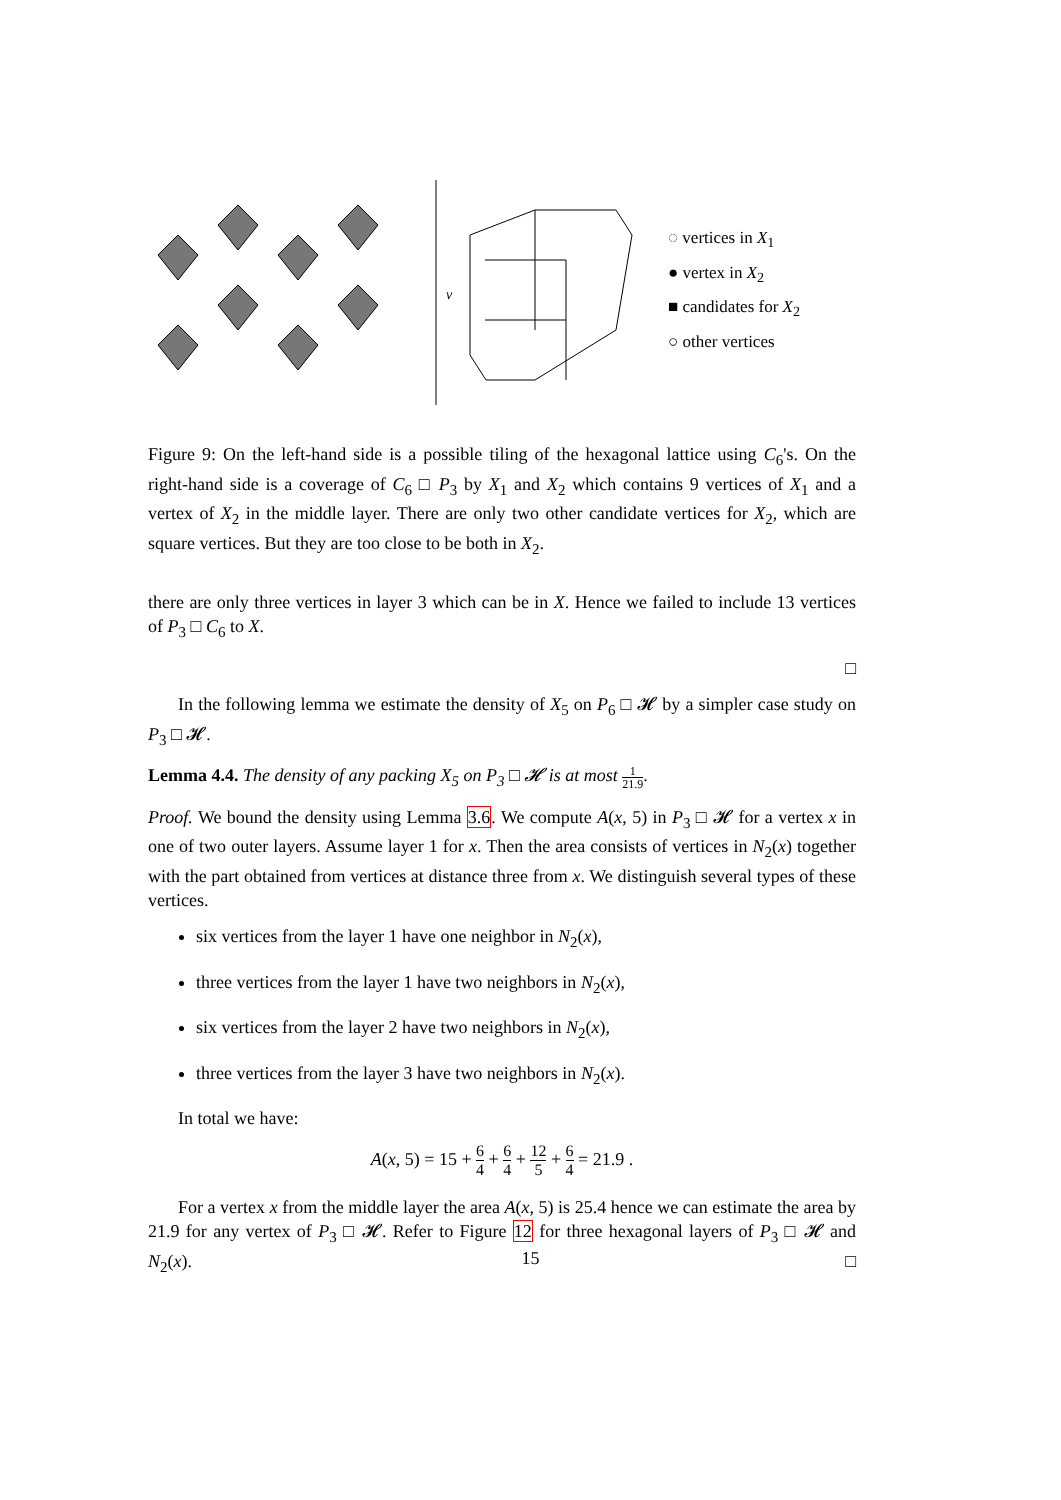v
◌ vertices in X<sub>1</sub>
● vertex in X<sub>2</sub>
■ candidates for X<sub>2</sub>
○ other vertices
Figure 9: On the left-hand side is a possible tiling of the hexagonal lattice using C<sub>6</sub>'s. On the right-hand side is a coverage of C<sub>6</sub> □ P<sub>3</sub> by X<sub>1</sub> and X<sub>2</sub> which contains 9 vertices of X<sub>1</sub> and a vertex of X<sub>2</sub> in the middle layer. There are only two other candidate vertices for X<sub>2</sub>, which are square vertices. But they are too close to be both in X<sub>2</sub>.
there are only three vertices in layer 3 which can be in X. Hence we failed to include 13 vertices of P<sub>3</sub> □ C<sub>6</sub> to X.
□
In the following lemma we estimate the density of X<sub>5</sub> on P<sub>6</sub> □ 𝓗 by a simpler case study on P<sub>3</sub> □ 𝓗.
Lemma 4.4. The density of any packing X<sub>5</sub> on P<sub>3</sub> □ 𝓗 is at most 1 21.9.
Proof. We bound the density using Lemma 3.6. We compute A(x, 5) in P<sub>3</sub> □ 𝓗 for a vertex x in one of two outer layers. Assume layer 1 for x. Then the area consists of vertices in N<sub>2</sub>(x) together with the part obtained from vertices at distance three from x. We distinguish several types of these vertices.
six vertices from the layer 1 have one neighbor in N<sub>2</sub>(x),
three vertices from the layer 1 have two neighbors in N<sub>2</sub>(x),
six vertices from the layer 2 have two neighbors in N<sub>2</sub>(x),
three vertices from the layer 3 have two neighbors in N<sub>2</sub>(x).
In total we have:
A(x, 5) = 15 + 6 4 + 6 4 + 12 5 + 6 4 = 21.9 .
For a vertex x from the middle layer the area A(x, 5) is 25.4 hence we can estimate the area by 21.9 for any vertex of P<sub>3</sub> □ 𝓗. Refer to Figure 12 for three hexagonal layers of P<sub>3</sub> □ 𝓗 and N<sub>2</sub>(x). □
15